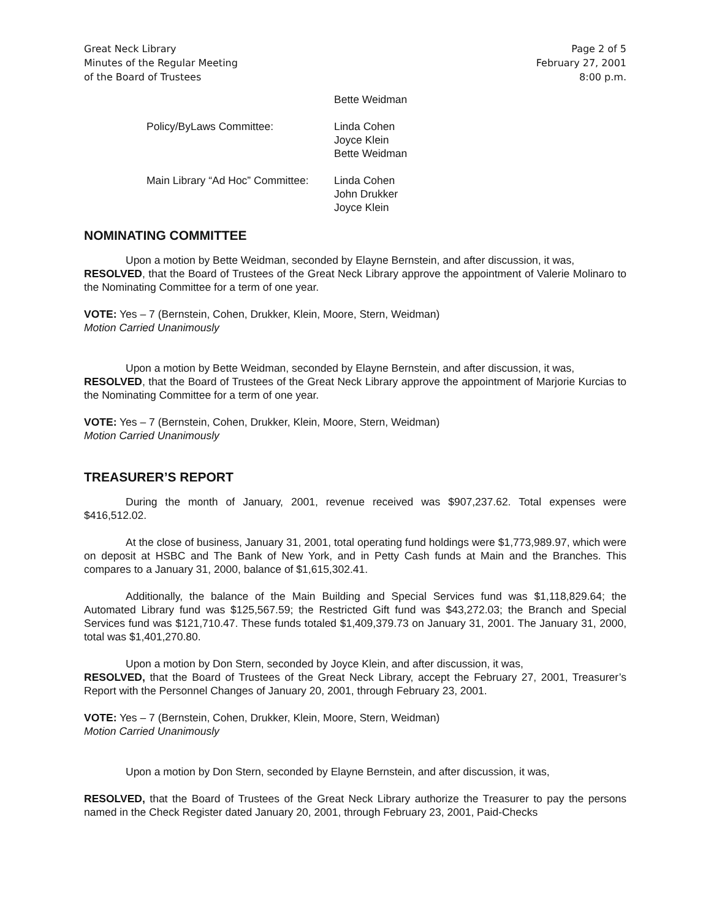Great Neck Library
Minutes of the Regular Meeting
of the Board of Trustees
Page 2 of 5
February 27, 2001
8:00 p.m.
Bette Weidman
Policy/ByLaws Committee: Linda Cohen
Joyce Klein
Bette Weidman
Main Library “Ad Hoc” Committee:
Linda Cohen
John Drukker
Joyce Klein
NOMINATING COMMITTEE
Upon a motion by Bette Weidman, seconded by Elayne Bernstein, and after discussion, it was,
RESOLVED, that the Board of Trustees of the Great Neck Library approve the appointment of Valerie Molinaro to the Nominating Committee for a term of one year.
VOTE: Yes – 7 (Bernstein, Cohen, Drukker, Klein, Moore, Stern, Weidman)
Motion Carried Unanimously
Upon a motion by Bette Weidman, seconded by Elayne Bernstein, and after discussion, it was,
RESOLVED, that the Board of Trustees of the Great Neck Library approve the appointment of Marjorie Kurcias to the Nominating Committee for a term of one year.
VOTE: Yes – 7 (Bernstein, Cohen, Drukker, Klein, Moore, Stern, Weidman)
Motion Carried Unanimously
TREASURER’S REPORT
During the month of January, 2001, revenue received was $907,237.62. Total expenses were $416,512.02.
At the close of business, January 31, 2001, total operating fund holdings were $1,773,989.97, which were on deposit at HSBC and The Bank of New York, and in Petty Cash funds at Main and the Branches. This compares to a January 31, 2000, balance of $1,615,302.41.
Additionally, the balance of the Main Building and Special Services fund was $1,118,829.64; the Automated Library fund was $125,567.59; the Restricted Gift fund was $43,272.03; the Branch and Special Services fund was $121,710.47. These funds totaled $1,409,379.73 on January 31, 2001. The January 31, 2000, total was $1,401,270.80.
Upon a motion by Don Stern, seconded by Joyce Klein, and after discussion, it was,
RESOLVED, that the Board of Trustees of the Great Neck Library, accept the February 27, 2001, Treasurer’s Report with the Personnel Changes of January 20, 2001, through February 23, 2001.
VOTE: Yes – 7 (Bernstein, Cohen, Drukker, Klein, Moore, Stern, Weidman)
Motion Carried Unanimously
Upon a motion by Don Stern, seconded by Elayne Bernstein, and after discussion, it was,
RESOLVED, that the Board of Trustees of the Great Neck Library authorize the Treasurer to pay the persons named in the Check Register dated January 20, 2001, through February 23, 2001, Paid-Checks